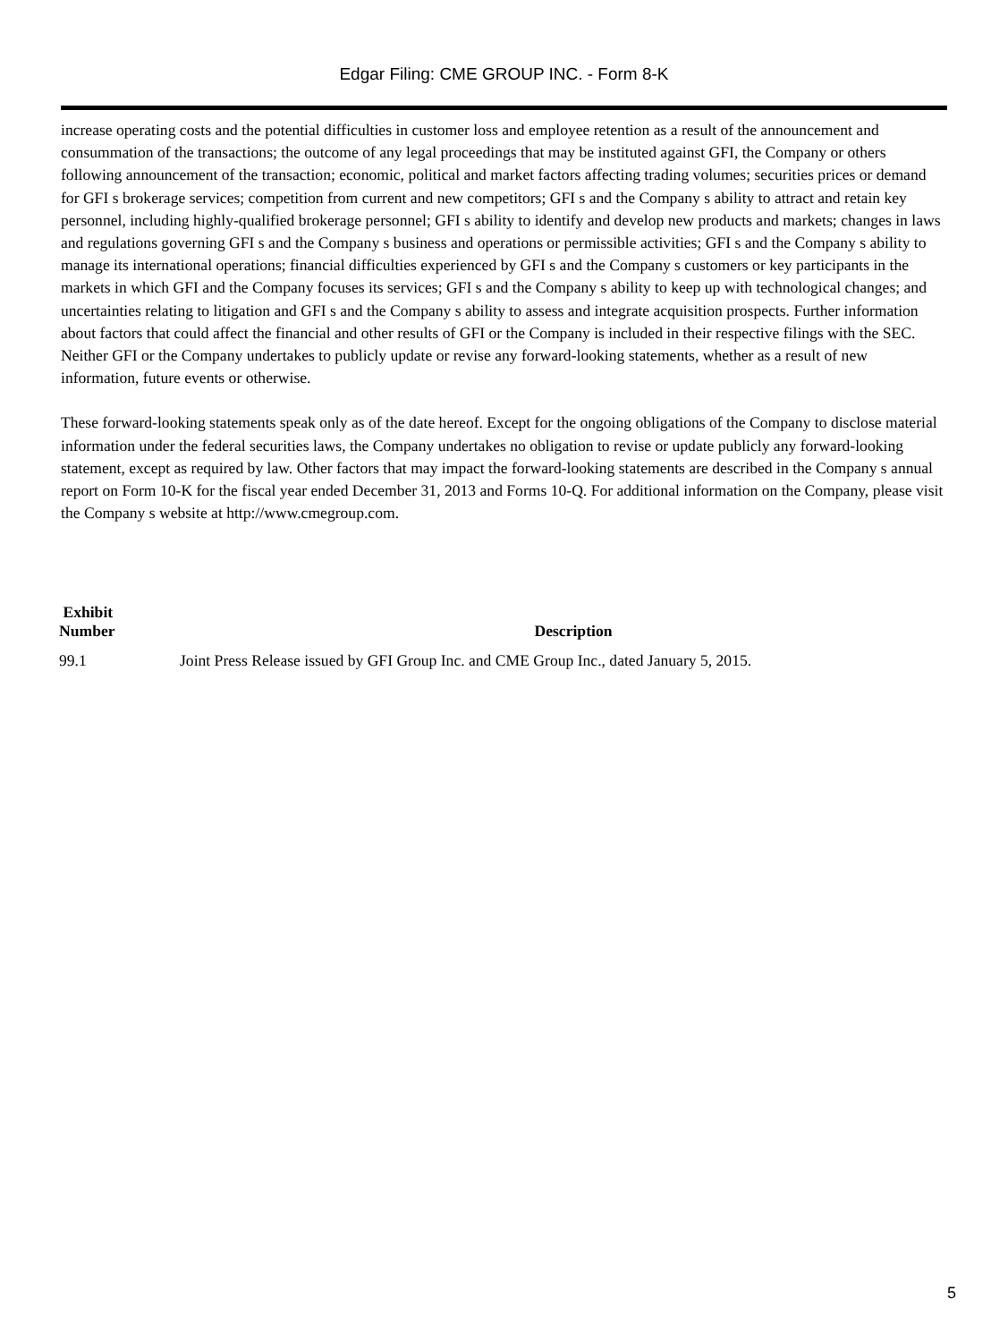Edgar Filing: CME GROUP INC. - Form 8-K
increase operating costs and the potential difficulties in customer loss and employee retention as a result of the announcement and consummation of the transactions; the outcome of any legal proceedings that may be instituted against GFI, the Company or others following announcement of the transaction; economic, political and market factors affecting trading volumes; securities prices or demand for GFI s brokerage services; competition from current and new competitors; GFI s and the Company s ability to attract and retain key personnel, including highly-qualified brokerage personnel; GFI s ability to identify and develop new products and markets; changes in laws and regulations governing GFI s and the Company s business and operations or permissible activities; GFI s and the Company s ability to manage its international operations; financial difficulties experienced by GFI s and the Company s customers or key participants in the markets in which GFI and the Company focuses its services; GFI s and the Company s ability to keep up with technological changes; and uncertainties relating to litigation and GFI s and the Company s ability to assess and integrate acquisition prospects. Further information about factors that could affect the financial and other results of GFI or the Company is included in their respective filings with the SEC. Neither GFI or the Company undertakes to publicly update or revise any forward-looking statements, whether as a result of new information, future events or otherwise.
These forward-looking statements speak only as of the date hereof. Except for the ongoing obligations of the Company to disclose material information under the federal securities laws, the Company undertakes no obligation to revise or update publicly any forward-looking statement, except as required by law. Other factors that may impact the forward-looking statements are described in the Company s annual report on Form 10-K for the fiscal year ended December 31, 2013 and Forms 10-Q. For additional information on the Company, please visit the Company s website at http://www.cmegroup.com.
| Exhibit Number | Description |
| --- | --- |
| 99.1 | Joint Press Release issued by GFI Group Inc. and CME Group Inc., dated January 5, 2015. |
5